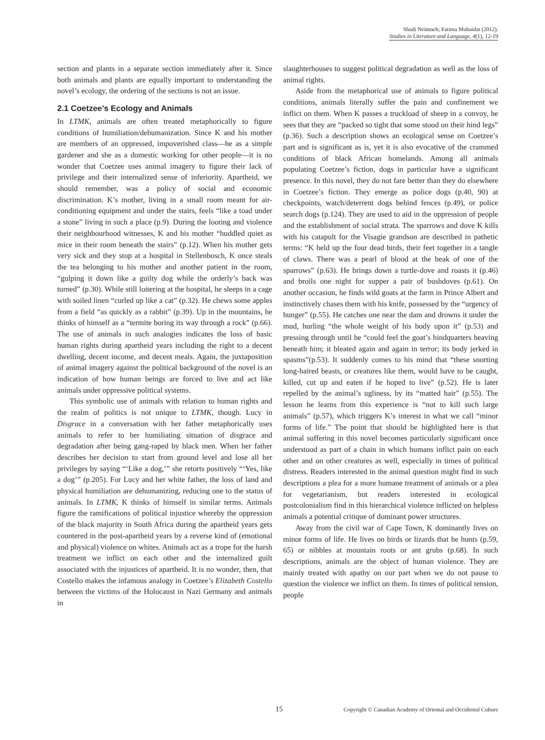Shadi Neimneh; Fatima Muhaidat (2012).
Studies in Literature and Language, 4(1), 12-19
section and plants in a separate section immediately after it. Since both animals and plants are equally important to understanding the novel’s ecology, the ordering of the sections is not an issue.
2.1 Coetzee’s Ecology and Animals
In LTMK, animals are often treated metaphorically to figure conditions of humiliation/dehumanization. Since K and his mother are members of an oppressed, impoverished class—he as a simple gardener and she as a domestic working for other people—it is no wonder that Coetzee uses animal imagery to figure their lack of privilege and their internalized sense of inferiority. Apartheid, we should remember, was a policy of social and economic discrimination. K’s mother, living in a small room meant for air-conditioning equipment and under the stairs, feels “like a toad under a stone” living in such a place (p.9). During the looting and violence their neighbourhood witnesses, K and his mother “huddled quiet as mice in their room beneath the stairs” (p.12). When his mother gets very sick and they stop at a hospital in Stellenbosch, K once steals the tea belonging to his mother and another patient in the room, “gulping it down like a guilty dog while the orderly’s back was turned” (p.30). While still loitering at the hospital, he sleeps in a cage with soiled linen “curled up like a cat” (p.32). He chews some apples from a field “as quickly as a rabbit” (p.39). Up in the mountains, he thinks of himself as a “termite boring its way through a rock” (p.66). The use of animals in such analogies indicates the loss of basic human rights during apartheid years including the right to a decent dwelling, decent income, and decent meals. Again, the juxtaposition of animal imagery against the political background of the novel is an indication of how human beings are forced to live and act like animals under oppressive political systems.
This symbolic use of animals with relation to human rights and the realm of politics is not unique to LTMK, though. Lucy in Disgrace in a conversation with her father metaphorically uses animals to refer to her humiliating situation of disgrace and degradation after being gang-raped by black men. When her father describes her decision to start from ground level and lose all her privileges by saying “‘Like a dog,’” she retorts positively “‘Yes, like a dog’” (p.205). For Lucy and her white father, the loss of land and physical humiliation are dehumanizing, reducing one to the status of animals. In LTMK, K thinks of himself in similar terms. Animals figure the ramifications of political injustice whereby the oppression of the black majority in South Africa during the apartheid years gets countered in the post-apartheid years by a reverse kind of (emotional and physical) violence on whites. Animals act as a trope for the harsh treatment we inflict on each other and the internalized guilt associated with the injustices of apartheid. It is no wonder, then, that Costello makes the infamous analogy in Coetzee’s Elizabeth Costello between the victims of the Holocaust in Nazi Germany and animals in
slaughterhouses to suggest political degradation as well as the loss of animal rights.
Aside from the metaphorical use of animals to figure political conditions, animals literally suffer the pain and confinement we inflict on them. When K passes a truckload of sheep in a convoy, he sees that they are “packed so tight that some stood on their hind legs” (p.36). Such a description shows an ecological sense on Coetzee’s part and is significant as is, yet it is also evocative of the crammed conditions of black African homelands. Among all animals populating Coetzee’s fiction, dogs in particular have a significant presence. In this novel, they do not fare better than they do elsewhere in Coetzee’s fiction. They emerge as police dogs (p.40, 90) at checkpoints, watch/deterrent dogs behind fences (p.49), or police search dogs (p.124). They are used to aid in the oppression of people and the establishment of social strata. The sparrows and dove K kills with his catapult for the Visagie grandson are described in pathetic terms: “K held up the four dead birds, their feet together in a tangle of claws. There was a pearl of blood at the beak of one of the sparrows” (p.63). He brings down a turtle-dove and roasts it (p.46) and broils one night for supper a pair of bushdoves (p.61). On another occasion, he finds wild goats at the farm in Prince Albert and instinctively chases them with his knife, possessed by the “urgency of hunger” (p.55). He catches one near the dam and drowns it under the mud, hurling “the whole weight of his body upon it” (p.53) and pressing through until he “could feel the goat’s hindquarters heaving beneath him; it bleated again and again in terror; its body jerked in spasms”(p.53). It suddenly comes to his mind that “these snorting long-haired beasts, or creatures like them, would have to be caught, killed, cut up and eaten if he hoped to live” (p.52). He is later repelled by the animal’s ugliness, by its “matted hair” (p.55). The lesson he learns from this experience is “not to kill such large animals” (p.57), which triggers K’s interest in what we call “minor forms of life.” The point that should be highlighted here is that animal suffering in this novel becomes particularly significant once understood as part of a chain in which humans inflict pain on each other and on other creatures as well, especially in times of political distress. Readers interested in the animal question might find in such descriptions a plea for a more humane treatment of animals or a plea for vegetarianism, but readers interested in ecological postcolonialism find in this hierarchical violence inflicted on helpless animals a potential critique of dominant power structures.
Away from the civil war of Cape Town, K dominantly lives on minor forms of life. He lives on birds or lizards that he hunts (p.59, 65) or nibbles at mountain roots or ant grubs (p.68). In such descriptions, animals are the object of human violence. They are mainly treated with apathy on our part when we do not pause to question the violence we inflict on them. In times of political tension, people
15
Copyright © Canadian Academy of Oriental and Occidental Culture